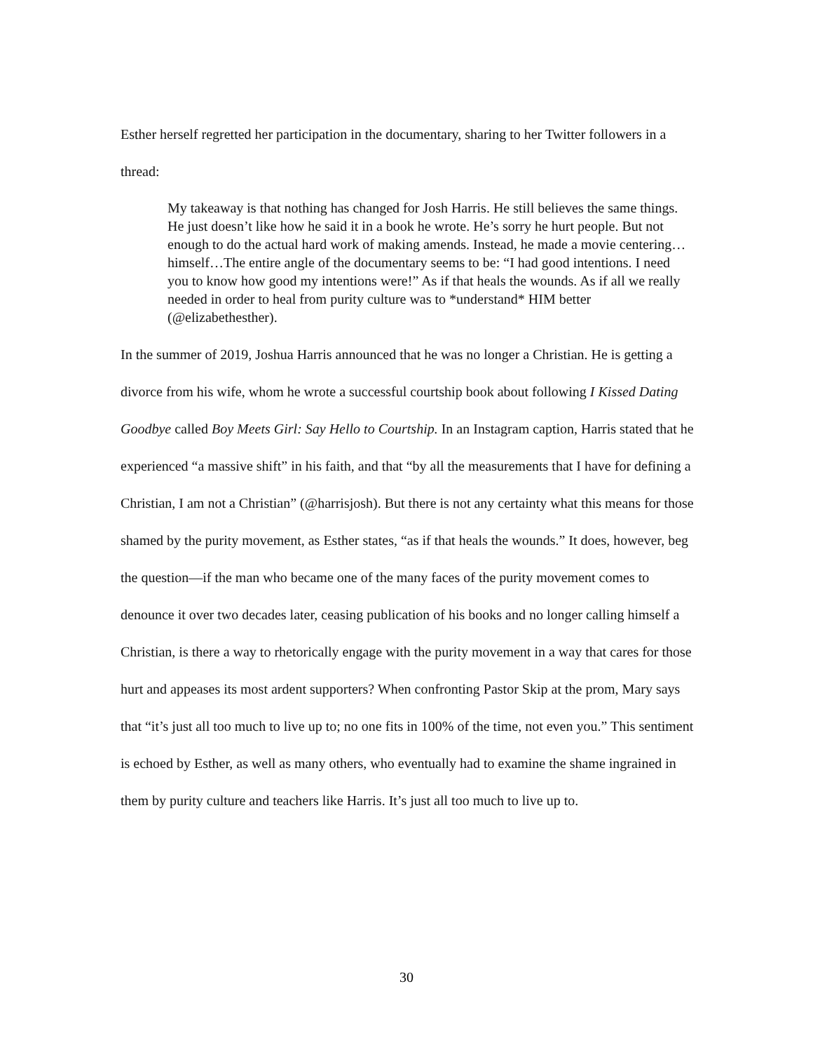Esther herself regretted her participation in the documentary, sharing to her Twitter followers in a thread:
My takeaway is that nothing has changed for Josh Harris. He still believes the same things. He just doesn’t like how he said it in a book he wrote. He’s sorry he hurt people. But not enough to do the actual hard work of making amends. Instead, he made a movie centering…himself…The entire angle of the documentary seems to be: “I had good intentions. I need you to know how good my intentions were!” As if that heals the wounds. As if all we really needed in order to heal from purity culture was to *understand* HIM better (@elizabethesther).
In the summer of 2019, Joshua Harris announced that he was no longer a Christian. He is getting a divorce from his wife, whom he wrote a successful courtship book about following I Kissed Dating Goodbye called Boy Meets Girl: Say Hello to Courtship. In an Instagram caption, Harris stated that he experienced “a massive shift” in his faith, and that “by all the measurements that I have for defining a Christian, I am not a Christian” (@harrisjosh). But there is not any certainty what this means for those shamed by the purity movement, as Esther states, “as if that heals the wounds.” It does, however, beg the question—if the man who became one of the many faces of the purity movement comes to denounce it over two decades later, ceasing publication of his books and no longer calling himself a Christian, is there a way to rhetorically engage with the purity movement in a way that cares for those hurt and appeases its most ardent supporters? When confronting Pastor Skip at the prom, Mary says that “it’s just all too much to live up to; no one fits in 100% of the time, not even you.” This sentiment is echoed by Esther, as well as many others, who eventually had to examine the shame ingrained in them by purity culture and teachers like Harris. It’s just all too much to live up to.
30